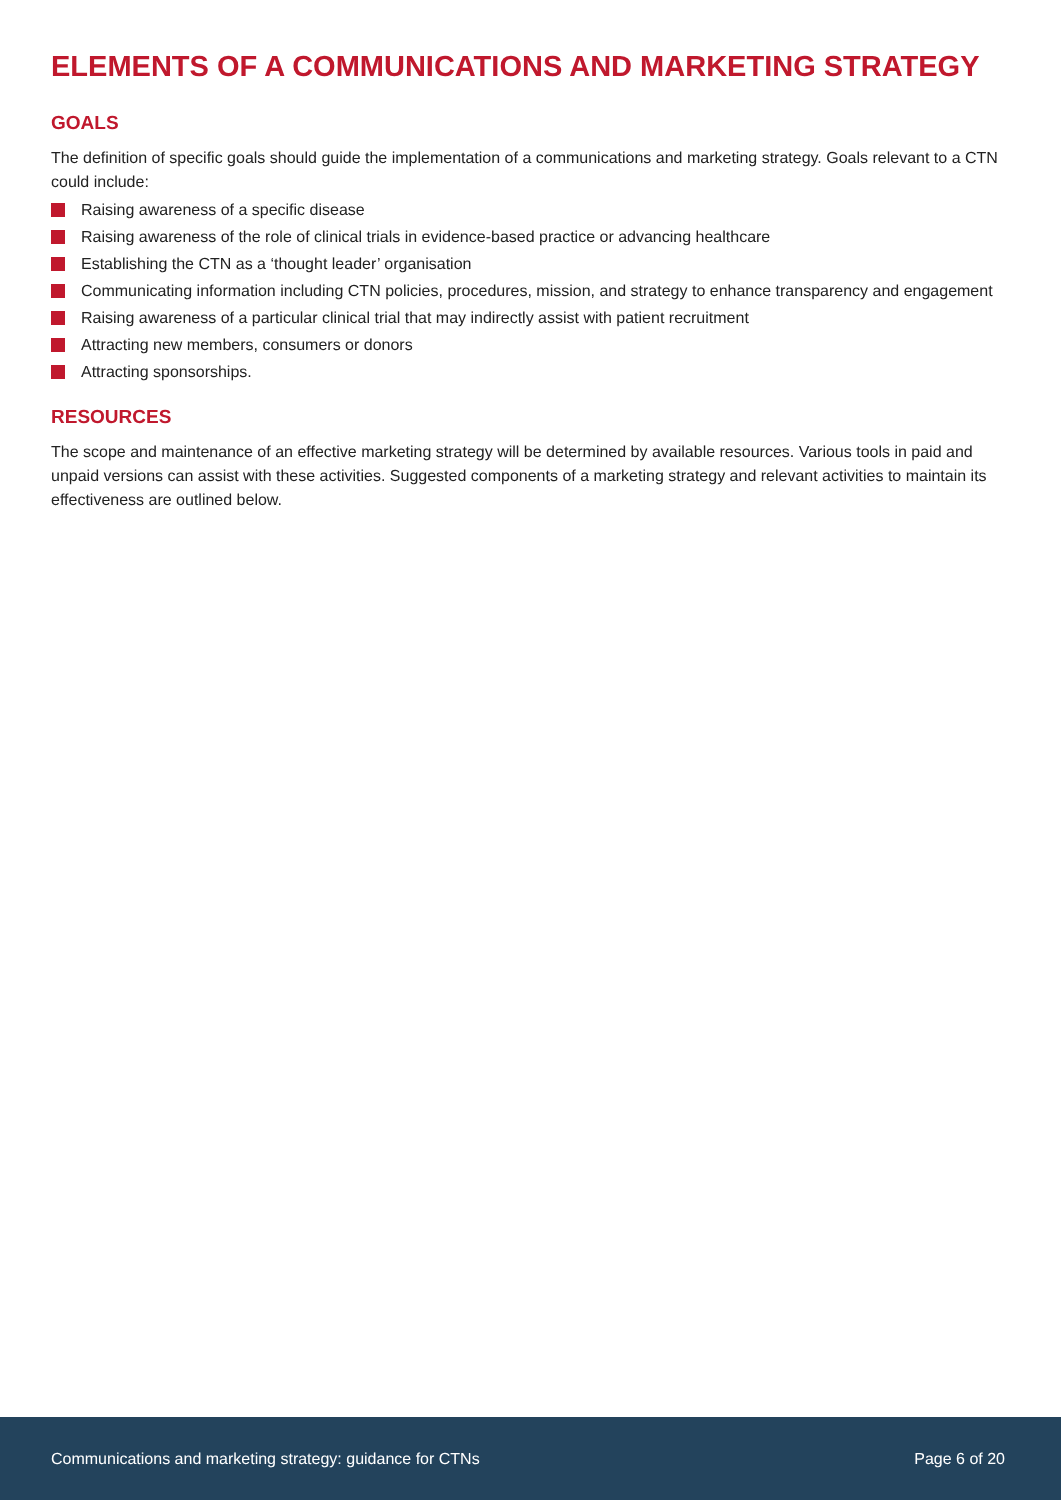ELEMENTS OF A COMMUNICATIONS AND MARKETING STRATEGY
GOALS
The definition of specific goals should guide the implementation of a communications and marketing strategy. Goals relevant to a CTN could include:
Raising awareness of a specific disease
Raising awareness of the role of clinical trials in evidence-based practice or advancing healthcare
Establishing the CTN as a ‘thought leader’ organisation
Communicating information including CTN policies, procedures, mission, and strategy to enhance transparency and engagement
Raising awareness of a particular clinical trial that may indirectly assist with patient recruitment
Attracting new members, consumers or donors
Attracting sponsorships.
RESOURCES
The scope and maintenance of an effective marketing strategy will be determined by available resources. Various tools in paid and unpaid versions can assist with these activities. Suggested components of a marketing strategy and relevant activities to maintain its effectiveness are outlined below.
Communications and marketing strategy: guidance for CTNs
Page 6 of 20